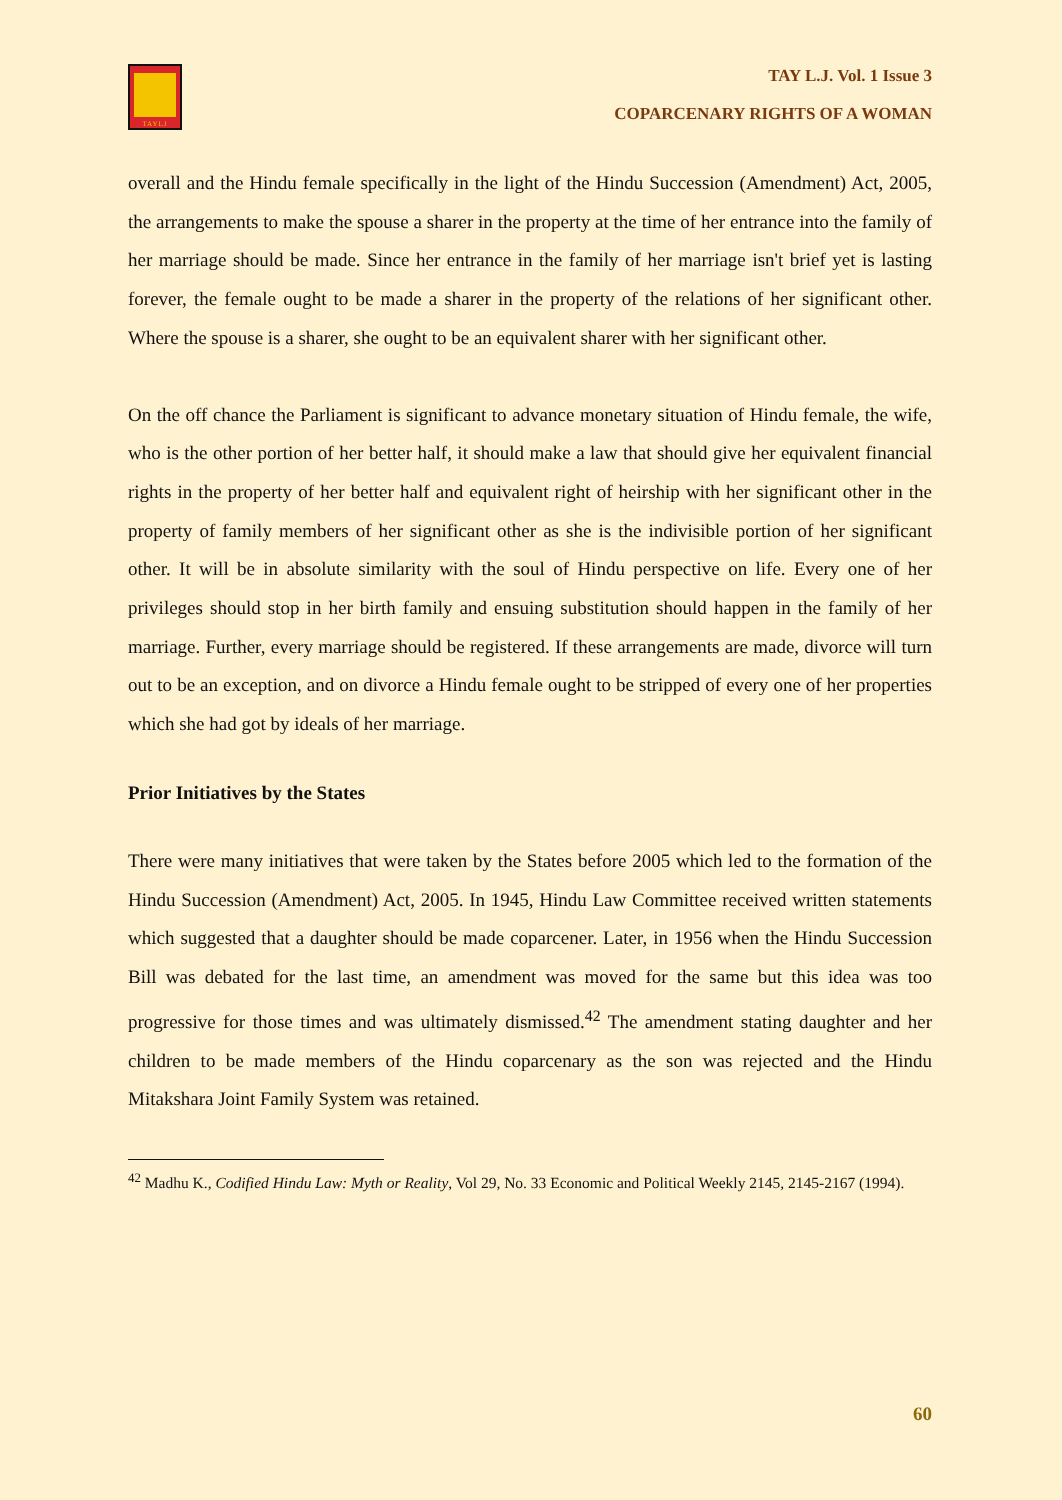TAYLJ
TAY L.J. Vol. 1 Issue 3
COPARCENARY RIGHTS OF A WOMAN
overall and the Hindu female specifically in the light of the Hindu Succession (Amendment) Act, 2005, the arrangements to make the spouse a sharer in the property at the time of her entrance into the family of her marriage should be made. Since her entrance in the family of her marriage isn't brief yet is lasting forever, the female ought to be made a sharer in the property of the relations of her significant other. Where the spouse is a sharer, she ought to be an equivalent sharer with her significant other.
On the off chance the Parliament is significant to advance monetary situation of Hindu female, the wife, who is the other portion of her better half, it should make a law that should give her equivalent financial rights in the property of her better half and equivalent right of heirship with her significant other in the property of family members of her significant other as she is the indivisible portion of her significant other. It will be in absolute similarity with the soul of Hindu perspective on life. Every one of her privileges should stop in her birth family and ensuing substitution should happen in the family of her marriage. Further, every marriage should be registered. If these arrangements are made, divorce will turn out to be an exception, and on divorce a Hindu female ought to be stripped of every one of her properties which she had got by ideals of her marriage.
Prior Initiatives by the States
There were many initiatives that were taken by the States before 2005 which led to the formation of the Hindu Succession (Amendment) Act, 2005. In 1945, Hindu Law Committee received written statements which suggested that a daughter should be made coparcener. Later, in 1956 when the Hindu Succession Bill was debated for the last time, an amendment was moved for the same but this idea was too progressive for those times and was ultimately dismissed.<sup>42</sup> The amendment stating daughter and her children to be made members of the Hindu coparcenary as the son was rejected and the Hindu Mitakshara Joint Family System was retained.
<sup>42</sup> Madhu K., Codified Hindu Law: Myth or Reality, Vol 29, No. 33 Economic and Political Weekly 2145, 2145-2167 (1994).
60